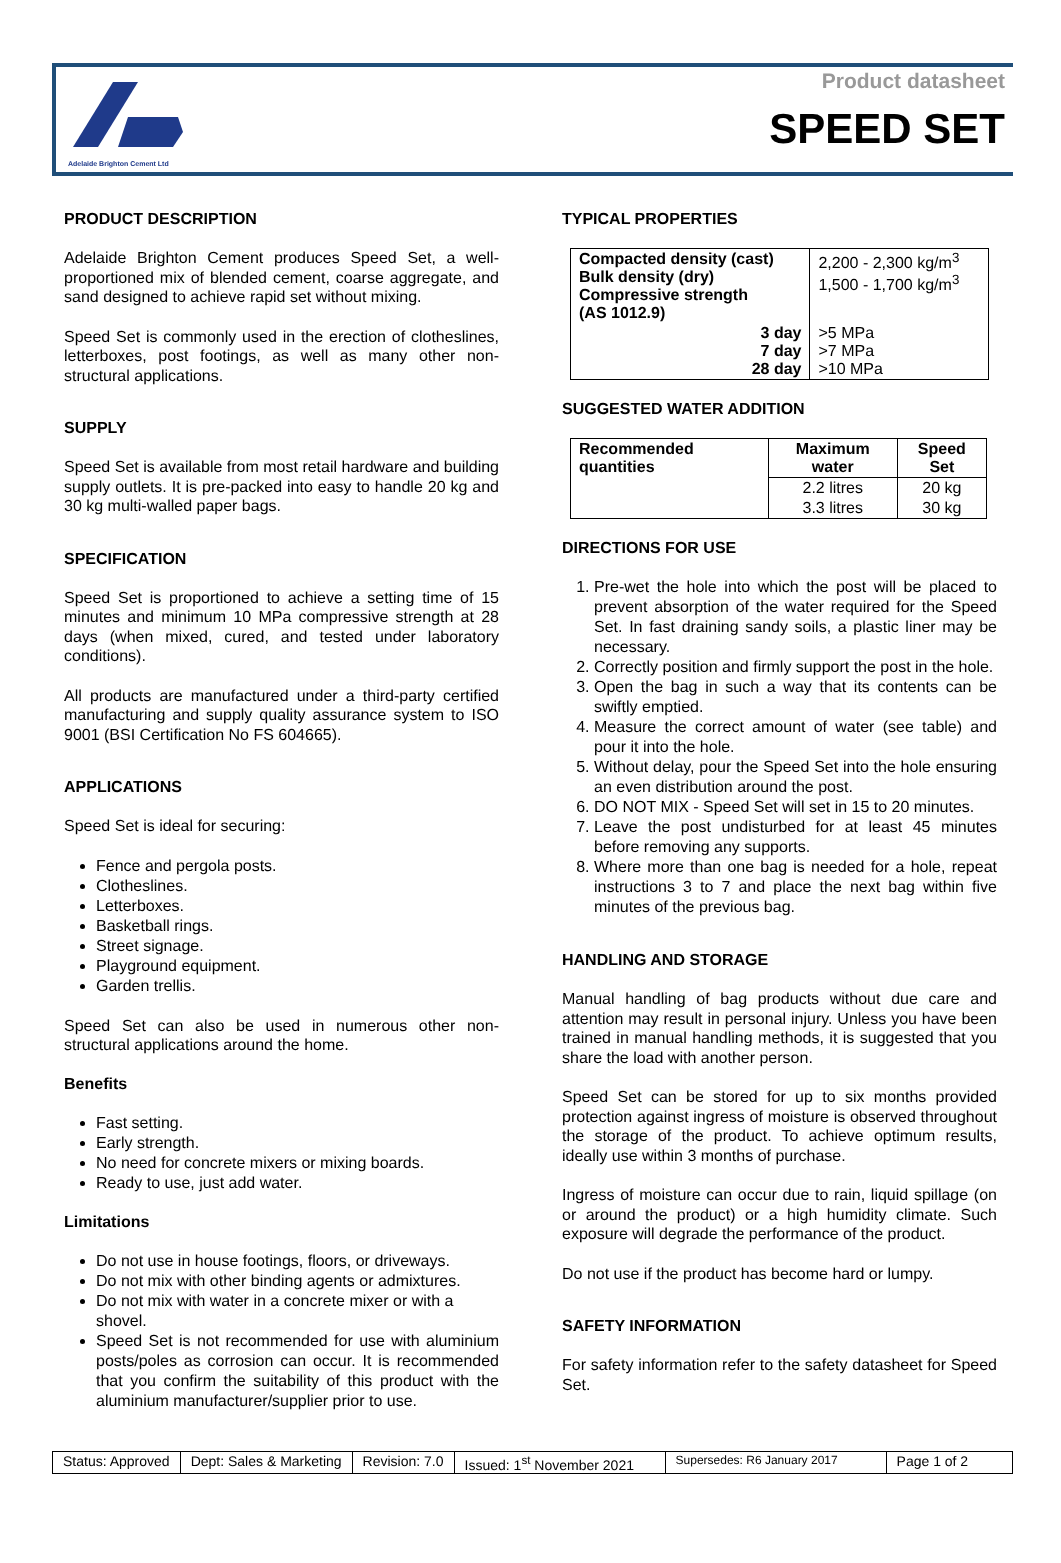Adelaide Brighton Cement Ltd
Product datasheet
SPEED SET
PRODUCT DESCRIPTION
Adelaide Brighton Cement produces Speed Set, a well-proportioned mix of blended cement, coarse aggregate, and sand designed to achieve rapid set without mixing.
Speed Set is commonly used in the erection of clotheslines, letterboxes, post footings, as well as many other non-structural applications.
SUPPLY
Speed Set is available from most retail hardware and building supply outlets. It is pre-packed into easy to handle 20 kg and 30 kg multi-walled paper bags.
SPECIFICATION
Speed Set is proportioned to achieve a setting time of 15 minutes and minimum 10 MPa compressive strength at 28 days (when mixed, cured, and tested under laboratory conditions).
All products are manufactured under a third-party certified manufacturing and supply quality assurance system to ISO 9001 (BSI Certification No FS 604665).
APPLICATIONS
Speed Set is ideal for securing:
Fence and pergola posts.
Clotheslines.
Letterboxes.
Basketball rings.
Street signage.
Playground equipment.
Garden trellis.
Speed Set can also be used in numerous other non-structural applications around the home.
Benefits
Fast setting.
Early strength.
No need for concrete mixers or mixing boards.
Ready to use, just add water.
Limitations
Do not use in house footings, floors, or driveways.
Do not mix with other binding agents or admixtures.
Do not mix with water in a concrete mixer or with a shovel.
Speed Set is not recommended for use with aluminium posts/poles as corrosion can occur. It is recommended that you confirm the suitability of this product with the aluminium manufacturer/supplier prior to use.
TYPICAL PROPERTIES
| Compacted density (cast) Bulk density (dry) Compressive strength (AS 1012.9) | 2,200 - 2,300 kg/m<sup>3</sup> 1,500 - 1,700 kg/m<sup>3</sup> |
| 3 day 7 day 28 day | >5 MPa >7 MPa >10 MPa |
SUGGESTED WATER ADDITION
| Recommended quantities | Maximum water | Speed Set |
| --- | --- | --- |
| | 2.2 litres | 20 kg |
| | 3.3 litres | 30 kg |
DIRECTIONS FOR USE
1. Pre-wet the hole into which the post will be placed to prevent absorption of the water required for the Speed Set. In fast draining sandy soils, a plastic liner may be necessary.
2. Correctly position and firmly support the post in the hole.
3. Open the bag in such a way that its contents can be swiftly emptied.
4. Measure the correct amount of water (see table) and pour it into the hole.
5. Without delay, pour the Speed Set into the hole ensuring an even distribution around the post.
6. DO NOT MIX - Speed Set will set in 15 to 20 minutes.
7. Leave the post undisturbed for at least 45 minutes before removing any supports.
8. Where more than one bag is needed for a hole, repeat instructions 3 to 7 and place the next bag within five minutes of the previous bag.
HANDLING AND STORAGE
Manual handling of bag products without due care and attention may result in personal injury. Unless you have been trained in manual handling methods, it is suggested that you share the load with another person.
Speed Set can be stored for up to six months provided protection against ingress of moisture is observed throughout the storage of the product. To achieve optimum results, ideally use within 3 months of purchase.
Ingress of moisture can occur due to rain, liquid spillage (on or around the product) or a high humidity climate. Such exposure will degrade the performance of the product.
Do not use if the product has become hard or lumpy.
SAFETY INFORMATION
For safety information refer to the safety datasheet for Speed Set.
Status: Approved Dept: Sales & Marketing Revision: 7.0 Issued: 1<sup>st</sup> November 2021
Supersedes: R6 January 2017
Page 1 of 2